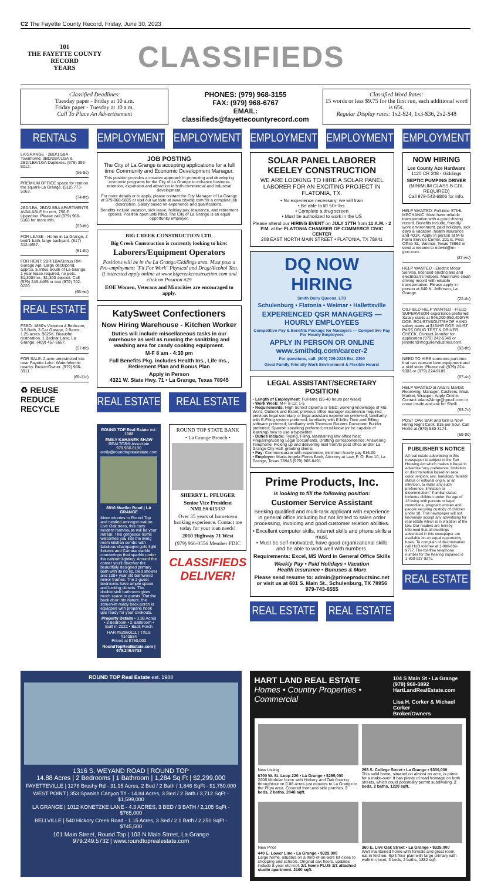C2 The Fayette County Record, Friday, June 30, 2023
101
THE FAYETTE COUNTY RECORD
YEARS
CLASSIFIEDS
Classified Deadlines:
Tuesday paper - Friday at 10 a.m.
Friday paper - Tuesday at 10 a.m.
Call To Place An Advertisement
PHONES: (979) 968-3155
FAX: (979) 968-6767
EMAIL: classifieds@fayettecountyrecord.com
Classified Word Rates:
15 words or less $9.75 for the first run, each additional word is 65¢.
Regular Display rates: 1x2-$24, 1x3-$36, 2x2-$48
RENTALS
LA GRANGE - 2BD/1.5BA Townhome; 3BD/2BA/1GA & 2BD/1BA/1GA Duplexes. (979) 399-5012.
(66-8c)
PREMIUM OFFICE space for rent on the square-La Grange. (512) 773-5163.
(74-tfc)
2BD/1BA, 2BD/2.5BA APARTMENTS AVAILABLE for rent, 750 E. Upperline. Please call (979) 968-5166 for more info.
(63-tfc)
FOR LEASE - Home in La Grange, 2 bed/1 bath, large backyard. (817) 312-4657.
(61-tfc)
FOR RENT: 2BR/1BA/Bonus RM-Garage Apt. Large deck/pond, approx. 5 miles South of La Grange. 1 year lease required, no pets. $1,300/mo., $1,300 deposit. Call (979) 249-4465 or text (979) 702-0220.
(65-wc)
REAL ESTATE
FSBO: 1880's Victorian 4 Bedroom, 3.5 Bath, 3 Car Garage, 2 Barns, 1.25 acres. $625K. Beautiful restoration. 1 Bednar Lane, La Grange. (409) 457-6667.
(57-tfc)
FOR SALE: 2 acre unrestricted lots near Fayette Lake. Water/electric nearby. Broker/Owner. (979) 966-3911.
(69-11c)
♻ REUSE REDUCE RECYCLE
EMPLOYMENT
EMPLOYMENT
JOB POSTING
The City of La Grange is accepting applications for a full time Community and Economic Development Manager.
This position provides a creative approach in promoting and developing economic programs for the City of La Grange to enhance business retention, expansion and attraction in both commercial and industrial development.
For more details or to apply, please contact the City Manager of La Grange at 979-968-5805 or visit our website at www.cityoflg.com for a complete job description. Salary based on experience and qualifications.
Benefits include vacation, sick leave, holiday pay, insurance, and retirement options. Position open until filled. The City of La Grange is an equal opportunity employer.
BIG CREEK CONSTRUCTION LTD.
Big Creek Construction is currently looking to hire:
Laborers/Equipment Operators
Positions will be in the La Grange/Giddings area. Must pass a Pre-employment "Fit For Work" Physical and Drug/Alcohol Test. If interested apply online at www.bigcreekconstruction.com and click on Position #29
EOE Women, Veterans and Minorities are encouraged to apply.
KatySweet Confectioners
Now Hiring Warehouse - Kitchen Worker
Duties will include miscellaneous tasks in our warehouse as well as running the sanitizing and washing area for candy cooking equipment.
M-F 8 am - 4:30 pm
Full Benefits Pkg. includes Health Ins., Life Ins., Retirement Plan and Bonus Plan
Apply in Person
4321 W. State Hwy. 71 • La Grange, Texas 78945
REAL ESTATE
REAL ESTATE
ROUND TOP Real Estate est. 1988
EMILY KAHANEK SHAW
REALTOR® Associate
979.966.8130
emily@roundtoprealestate.com
8910 Mueller Road | LA GRANGE
Mere minutes to Round Top and nestled amongst mature Live Oak trees, this cozy modern farmhouse will be your retreat. This gorgeous home welcomes you into the living room kitchen combo with fabulous champagne gold light fixtures and Carrara marble countertops that sparkle under the cabinet lighting. Around the corner you'll discover the beautifully designed primary bath with its no lip, tiled shower and 100+ year old barnwood mirror frames. The 2 guest bedrooms have ample space and locking closets. The double sink bathroom gives much space to guests. Out the back door into nature, the screen-in ready back porch is equipped with propane hook ups ready for your cookouts.
Property Details • 3.38 Acres • 3 Bedroom • 2 Bathroom • Built in 2022 • Back Porch
HAR #52960111 | TXLS #140584
Priced at $750,000
RoundTopRealEstate.com | 979.249.5732
ROUND TOP STATE BANK
• La Grange Branch •
SHERRY L. PFLUGER
Senior Vice President
NMLS# 615337
Over 35 years of hometown banking experience. Contact me today for your loan needs!
2010 Highway 71 West
(979) 966-0556 Member FDIC
CLASSIFIEDS DELIVER!
EMPLOYMENT
EMPLOYMENT
SOLAR PANEL LABORER KEELEY CONSTRUCTION
WE ARE LOOKING TO HIRE A SOLAR PANEL LABORER FOR AN EXCITING PROJECT IN FLATONIA, TX.
• No experience necessary; we will train
• Be able to lift 50+ lbs.
• Complete a drug screen
• Must be authorized to work in the US
Please attend our HIRING EVENT on JULY 17TH from 11 A.M. - 2 P.M. at the FLATONIA CHAMBER OF COMMERCE CIVIC CENTER
208 EAST NORTH MAIN STREET • FLATONIA, TX 78941
DQ NOW HIRING
Smith Dairy Queens, LTD
Schulenburg • Flatonia • Weimar • Hallettsville
EXPERIENCED QSR MANAGERS — HOURLY EMPLOYEES
Competitive Pay & Benefits Package for Managers — Competitive Pay For Hourly Employees
APPLY IN PERSON OR ONLINE www.smithdq.com/career-2
For questions, call: (800) 729-2226 Ext. 2300
Great Family-Friendly Work Environment & Flexible Hours!
LEGAL ASSISTANT/SECRETARY POSITION
• Length of Employment: Full-time (35-40 hours per week)
• Work Week: M-F 8-12; 1-5
• Requirements: High School diploma or GED; working knowledge of MS Word, Outlook and Excel; previous office manager experience required; previous legal secretary or legal assistant experience preferred; familiarity with E-Filing system preferred; familiarity with E-bility Time and Billing software preferred; familiarity with Thomson Reuters Document Builder preferred; Spanish speaking preferred; must know (or be capable of learning) how to use a typewriter
• Duties Include: Typing, Filing, Maintaining law office files; Preparing/Editing Legal Documents, Drafting correspondence; Answering Telephone; Picking up and delivering mail from/to post office and/or La Grange City Hall; greeting clients
• Pay: Commensurate with experience; minimum hourly pay $16.00
• Employer: Maria Angela Flores Beck, Attorney at Law, P. O. Box 10, La Grange, Texas 78945 (979) 968-8491
Prime Products, Inc.
is looking to fill the following position:
Customer Service Assistant
Seeking qualified and multi-task applicant with experience in general office including but not limited to sales order processing, invoicing and good customer relation abilities.
• Excellent computer skills, internet skills and phone skills a must.
• Must be self-motivated, have good organizational skills and be able to work well with numbers.
Requirements: Excel, MS Word in General Office Skills
Weekly Pay • Paid Holidays • Vacation
Health Insurance • Bonuses & More
Please send resume to: admin@primeproductsinc.net or visit us at 601 S. Main St., Schulenburg, TX 78956
979-743-6555
REAL ESTATE
REAL ESTATE
EMPLOYMENT
NOW HIRING
Lee County Ace Hardware
1120 CR 208 - Giddings
SEPTIC PUMPING DRIVER
(MINIMUM CLASS B CDL REQUIRED)
Call 979-542-6806 for Info.
HELP WANTED: Full-time STIHL MECHANIC. Must have reliable transportation with a good driving record. Benefits include, friendly work environment, paid holidays, sick days & vacation, health insurance and 401K. Apply in person at M-G Farm Service Center, 201 E. Post Office St., Weimar, Texas 78962 or send a resume to edwinl@m-ginc.com.
(87-wc)
HELP WANTED - Electric Motor Service, licensed electricians and electrician's helpers. Must have clean driving record with reliable transportation. Please apply in person at 840 N. Jefferson, La Grange.
(22-tfc)
OILFIELD HELP WANTED - FIELD SUPERVISOR-experience preferred. Salary starts at $46,200-$50,400/YR DOE. ROUSTABOUT/SHOP HAND salary starts at $16/HR DOE. MUST PASS DRUG TEST & DRIVER CHECK. Contact Jennifer for application (979) 242-5349 or jennifer@mcguireindustries.com.
(93-tfc)
NEED TO HIRE someone part time that can operate farm equipment and a skid steer. Please call (979) 224-9003 or (979) 224-9189.
(67-4c)
HELP WANTED at Arlan's Market: Receiving, Manager, Cashiers, Meat Market, Wrapper. Apply Online. Contact arlans24mgr@gmail.com or come inside and ask for Shelli.
(63-7c)
POST OAK BAR and Grill is Now Hiring Night Cook, $15 per hour. Call Hollie at (979) 530-3174.
(69-tfc)
PUBLISHER'S NOTICE
All real estate advertising in this newspaper is subject to the Fair Housing Act which makes it illegal to advertise "any preference, limitation or discrimination based on race, color, religion, sex, handicap, familial status or national origin, or an intention, to make any such preference, limitation or discrimination." Familial status includes children under the age of 18 living with parents or legal custodians, pregnant women and people securing custody of children under 18. This newspaper will not knowingly accept any advertising for real estate which is in violation of the law. Our readers are hereby informed that all dwellings advertised in this newspaper are available on an equal opportunity basis. To complain of discrimination call HUD toll-free at 1-800-669-9777. The toll-free telephone number for the hearing impaired is 1-800-927-9275.
REAL ESTATE
ROUND TOP Real Estate est. 1988
1316 S. WEYAND ROAD | ROUND TOP
14.88 Acres | 2 Bedrooms | 1 Bathroom | 1,284 Sq Ft | $2,299,000
FAYETTEVILLE | 1278 Brushy Rd - 31.95 Acres, 2 Bed / 2 Bath / 1,846 SqFt - $1,750,000
WEST POINT | 353 Spanish Canyon Trl - 14.84 Acres, 3 Bed / 2 Bath / 3,712 SqFt - $1,599,000
LA GRANGE | 1012 KONETZKE LANE - 4.3 ACRES, 3 BED / 3 BATH / 2,105 SqFt - $765,000
BELLVILLE | 540 Hickory Creek Road - 1.15 Acres, 3 Bed / 2.1 Bath / 2,250 SqFt - $745,500
101 Main Street, Round Top | 103 N Main Street, La Grange
979.249.5732 | www.roundtoprealestate.com
HART LAND REAL ESTATE
Homes • Country Properties • Commercial
104 S Main St • La Grange
(979) 968-3892
HartLandRealEstate.com
Lisa H. Corker & Michael Corker
Broker/Owners
New Listing
6700 W. St. Loop 220 • La Grange • $295,000
2006 Modular home with Hickory and Oak flooring throughtout on 0.88 acres just minutes to La Grange in the Plum area. Covered front and side porches. 3 beds, 2 baths, 2048 sqft.
293 S. College Street • La Grange • $300,000
This solid home, situated on almost an acre, is prime for a make-over! It has plenty of road frontage on both streets, which could potentially permit subdividing. 2 beds, 2 baths, 1220 sqft.
New Price
440 E. Lower Line • La Grange • $329,000
Large home, situated on a third-of-an-acre lot close to shopping and schools. Original oak floors, updates include 8-year-old roof. 2/1 home PLUS 1/1 attached studio apartment. 2160 sqft.
360 E. Live Oak Street • La Grange • $325,000
Well maintained home with formals and great room, eat-in kitchen. Split floor plan with large primary with walk in closet, 3 beds, 2 baths, 1882 sqft.